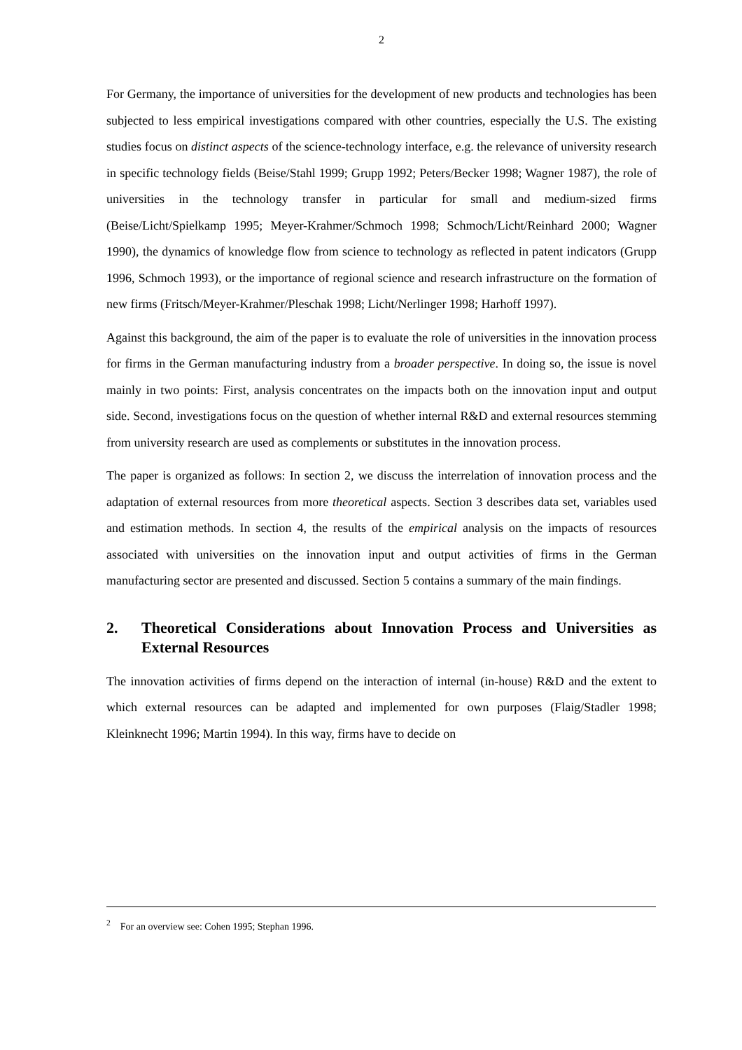2
For Germany, the importance of universities for the development of new products and technologies has been subjected to less empirical investigations compared with other countries, especially the U.S. The existing studies focus on distinct aspects of the science-technology interface, e.g. the relevance of university research in specific technology fields (Beise/Stahl 1999; Grupp 1992; Peters/Becker 1998; Wagner 1987), the role of universities in the technology transfer in particular for small and medium-sized firms (Beise/Licht/Spielkamp 1995; Meyer-Krahmer/Schmoch 1998; Schmoch/Licht/Reinhard 2000; Wagner 1990), the dynamics of knowledge flow from science to technology as reflected in patent indicators (Grupp 1996, Schmoch 1993), or the importance of regional science and research infrastructure on the formation of new firms (Fritsch/Meyer-Krahmer/Pleschak 1998; Licht/Nerlinger 1998; Harhoff 1997).
Against this background, the aim of the paper is to evaluate the role of universities in the innovation process for firms in the German manufacturing industry from a broader perspective. In doing so, the issue is novel mainly in two points: First, analysis concentrates on the impacts both on the innovation input and output side. Second, investigations focus on the question of whether internal R&D and external resources stemming from university research are used as complements or substitutes in the innovation process.
The paper is organized as follows: In section 2, we discuss the interrelation of innovation process and the adaptation of external resources from more theoretical aspects. Section 3 describes data set, variables used and estimation methods. In section 4, the results of the empirical analysis on the impacts of resources associated with universities on the innovation input and output activities of firms in the German manufacturing sector are presented and discussed. Section 5 contains a summary of the main findings.
2. Theoretical Considerations about Innovation Process and Universities as External Resources
The innovation activities of firms depend on the interaction of internal (in-house) R&D and the extent to which external resources can be adapted and implemented for own purposes (Flaig/Stadler 1998; Kleinknecht 1996; Martin 1994). In this way, firms have to decide on
<sup>2</sup> For an overview see: Cohen 1995; Stephan 1996.